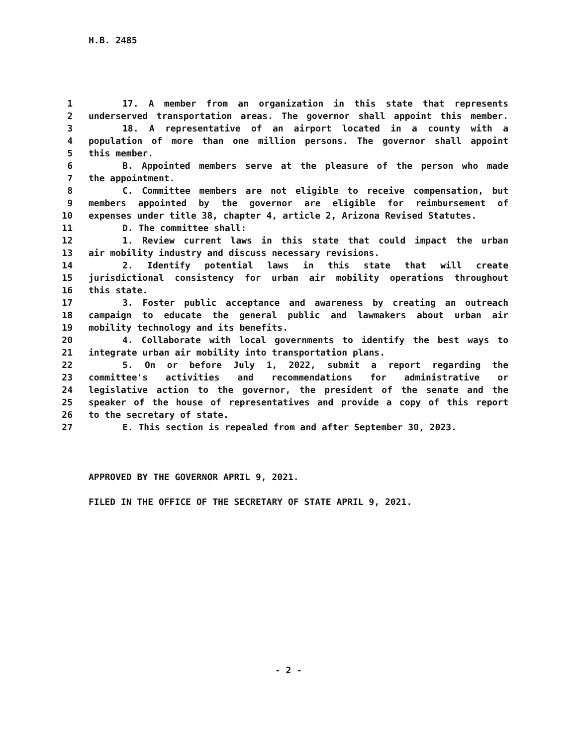H.B. 2485
1 17. A member from an organization in this state that represents
2 underserved transportation areas. The governor shall appoint this member.
3 18. A representative of an airport located in a county with a
4 population of more than one million persons. The governor shall appoint
5 this member.
6 B. Appointed members serve at the pleasure of the person who made
7 the appointment.
8 C. Committee members are not eligible to receive compensation, but
9 members appointed by the governor are eligible for reimbursement of
10 expenses under title 38, chapter 4, article 2, Arizona Revised Statutes.
11 D. The committee shall:
12 1. Review current laws in this state that could impact the urban
13 air mobility industry and discuss necessary revisions.
14 2. Identify potential laws in this state that will create
15 jurisdictional consistency for urban air mobility operations throughout
16 this state.
17 3. Foster public acceptance and awareness by creating an outreach
18 campaign to educate the general public and lawmakers about urban air
19 mobility technology and its benefits.
20 4. Collaborate with local governments to identify the best ways to
21 integrate urban air mobility into transportation plans.
22 5. On or before July 1, 2022, submit a report regarding the
23 committee's activities and recommendations for administrative or
24 legislative action to the governor, the president of the senate and the
25 speaker of the house of representatives and provide a copy of this report
26 to the secretary of state.
27 E. This section is repealed from and after September 30, 2023.
APPROVED BY THE GOVERNOR APRIL 9, 2021.
FILED IN THE OFFICE OF THE SECRETARY OF STATE APRIL 9, 2021.
- 2 -